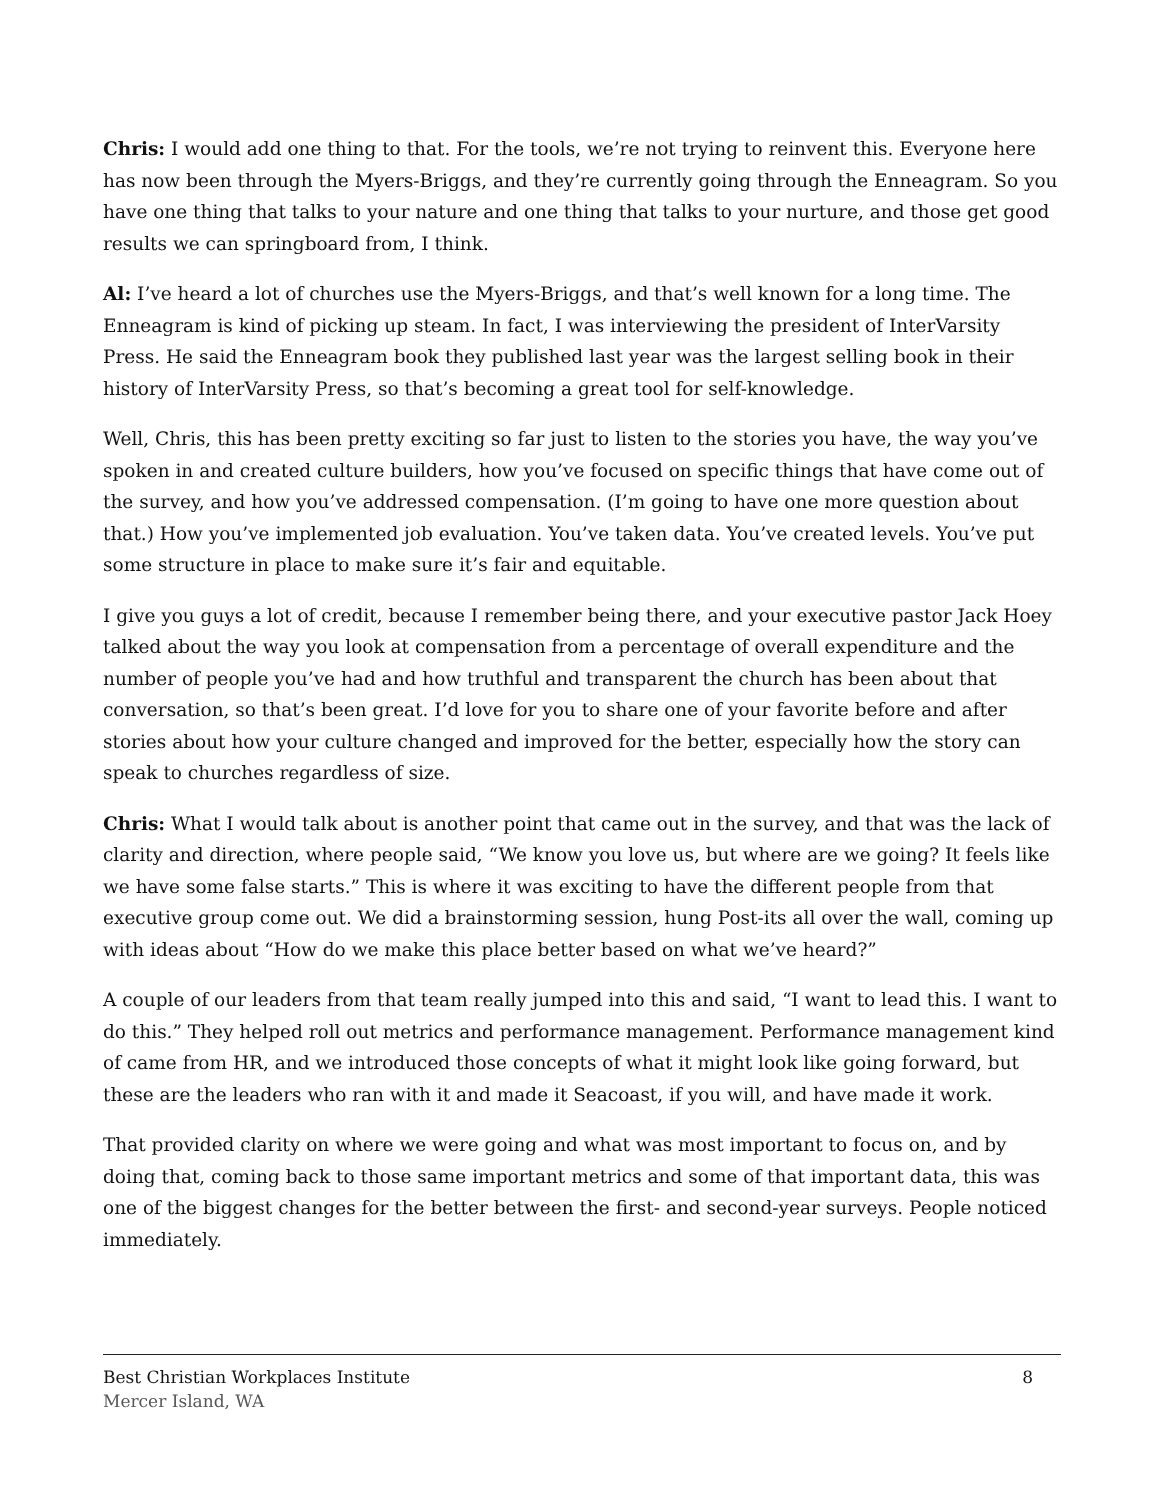Chris: I would add one thing to that. For the tools, we’re not trying to reinvent this. Everyone here has now been through the Myers-Briggs, and they’re currently going through the Enneagram. So you have one thing that talks to your nature and one thing that talks to your nurture, and those get good results we can springboard from, I think.
Al: I’ve heard a lot of churches use the Myers-Briggs, and that’s well known for a long time. The Enneagram is kind of picking up steam. In fact, I was interviewing the president of InterVarsity Press. He said the Enneagram book they published last year was the largest selling book in their history of InterVarsity Press, so that’s becoming a great tool for self-knowledge.
Well, Chris, this has been pretty exciting so far just to listen to the stories you have, the way you’ve spoken in and created culture builders, how you’ve focused on specific things that have come out of the survey, and how you’ve addressed compensation. (I’m going to have one more question about that.) How you’ve implemented job evaluation. You’ve taken data. You’ve created levels. You’ve put some structure in place to make sure it’s fair and equitable.
I give you guys a lot of credit, because I remember being there, and your executive pastor Jack Hoey talked about the way you look at compensation from a percentage of overall expenditure and the number of people you’ve had and how truthful and transparent the church has been about that conversation, so that’s been great. I’d love for you to share one of your favorite before and after stories about how your culture changed and improved for the better, especially how the story can speak to churches regardless of size.
Chris: What I would talk about is another point that came out in the survey, and that was the lack of clarity and direction, where people said, “We know you love us, but where are we going? It feels like we have some false starts.” This is where it was exciting to have the different people from that executive group come out. We did a brainstorming session, hung Post-its all over the wall, coming up with ideas about “How do we make this place better based on what we’ve heard?”
A couple of our leaders from that team really jumped into this and said, “I want to lead this. I want to do this.” They helped roll out metrics and performance management. Performance management kind of came from HR, and we introduced those concepts of what it might look like going forward, but these are the leaders who ran with it and made it Seacoast, if you will, and have made it work.
That provided clarity on where we were going and what was most important to focus on, and by doing that, coming back to those same important metrics and some of that important data, this was one of the biggest changes for the better between the first- and second-year surveys. People noticed immediately.
Best Christian Workplaces Institute
Mercer Island, WA
8